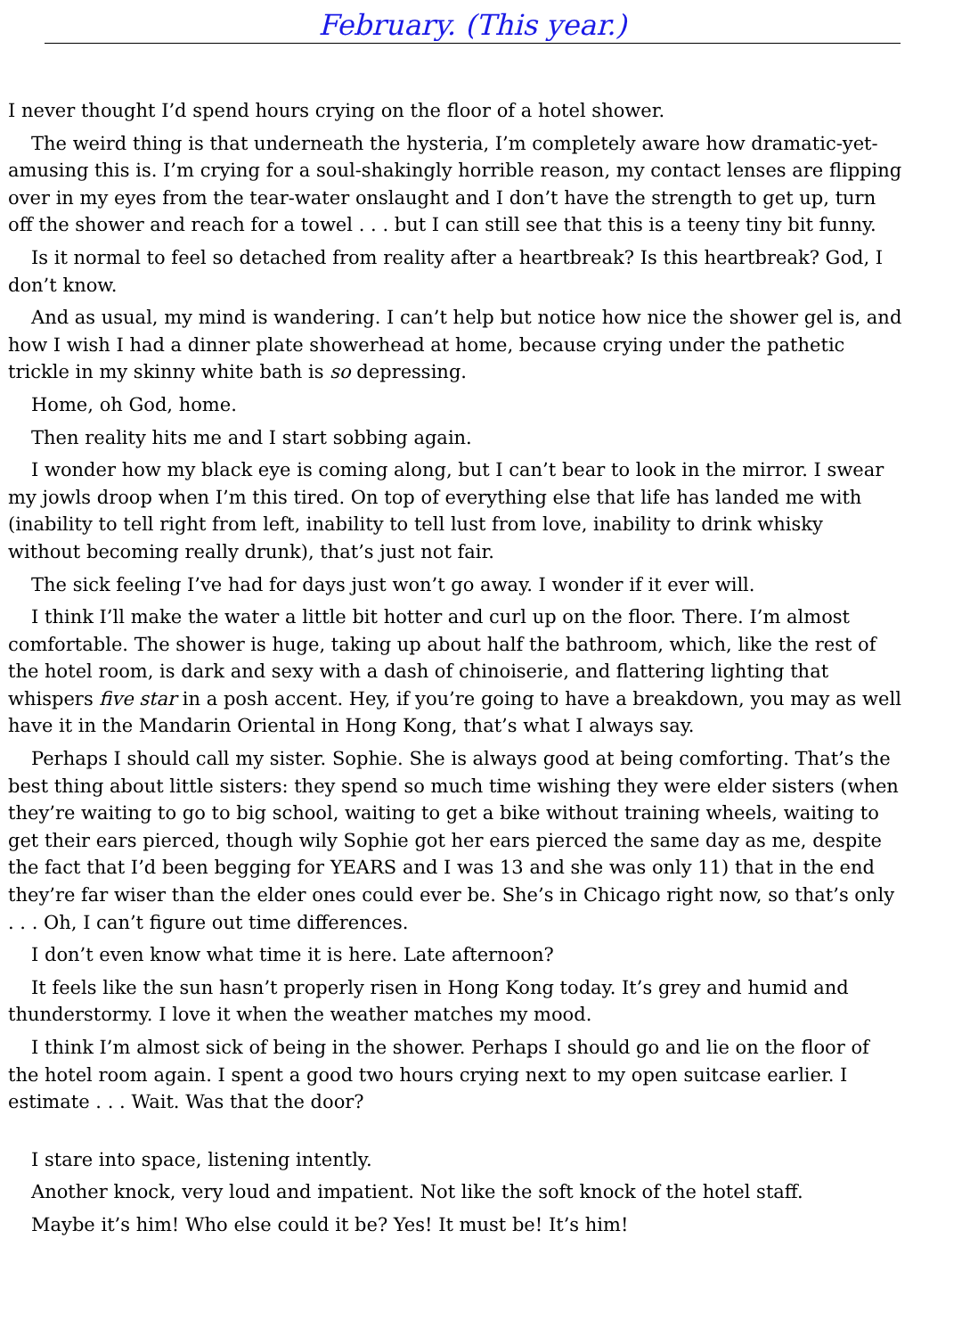February. (This year.)
I never thought I’d spend hours crying on the floor of a hotel shower.
The weird thing is that underneath the hysteria, I’m completely aware how dramatic-yet-
amusing this is. I’m crying for a soul-shakingly horrible reason, my contact lenses are flipping
over in my eyes from the tear-water onslaught and I don’t have the strength to get up, turn
off the shower and reach for a towel . . . but I can still see that this is a teeny tiny bit funny.
Is it normal to feel so detached from reality after a heartbreak? Is this heartbreak? God, I
don’t know.
And as usual, my mind is wandering. I can’t help but notice how nice the shower gel is, and
how I wish I had a dinner plate showerhead at home, because crying under the pathetic
trickle in my skinny white bath is so depressing.
Home, oh God, home.
Then reality hits me and I start sobbing again.
I wonder how my black eye is coming along, but I can’t bear to look in the mirror. I swear
my jowls droop when I’m this tired. On top of everything else that life has landed me with
(inability to tell right from left, inability to tell lust from love, inability to drink whisky
without becoming really drunk), that’s just not fair.
The sick feeling I’ve had for days just won’t go away. I wonder if it ever will.
I think I’ll make the water a little bit hotter and curl up on the floor. There. I’m almost
comfortable. The shower is huge, taking up about half the bathroom, which, like the rest of
the hotel room, is dark and sexy with a dash of chinoiserie, and flattering lighting that
whispers five star in a posh accent. Hey, if you’re going to have a breakdown, you may as well
have it in the Mandarin Oriental in Hong Kong, that’s what I always say.
Perhaps I should call my sister. Sophie. She is always good at being comforting. That’s the
best thing about little sisters: they spend so much time wishing they were elder sisters (when
they’re waiting to go to big school, waiting to get a bike without training wheels, waiting to
get their ears pierced, though wily Sophie got her ears pierced the same day as me, despite
the fact that I’d been begging for YEARS and I was 13 and she was only 11) that in the end
they’re far wiser than the elder ones could ever be. She’s in Chicago right now, so that’s only
. . . Oh, I can’t figure out time differences.
I don’t even know what time it is here. Late afternoon?
It feels like the sun hasn’t properly risen in Hong Kong today. It’s grey and humid and
thunderstormy. I love it when the weather matches my mood.
I think I’m almost sick of being in the shower. Perhaps I should go and lie on the floor of
the hotel room again. I spent a good two hours crying next to my open suitcase earlier. I
estimate . . . Wait. Was that the door?
I stare into space, listening intently.
Another knock, very loud and impatient. Not like the soft knock of the hotel staff.
Maybe it’s him! Who else could it be? Yes! It must be! It’s him!